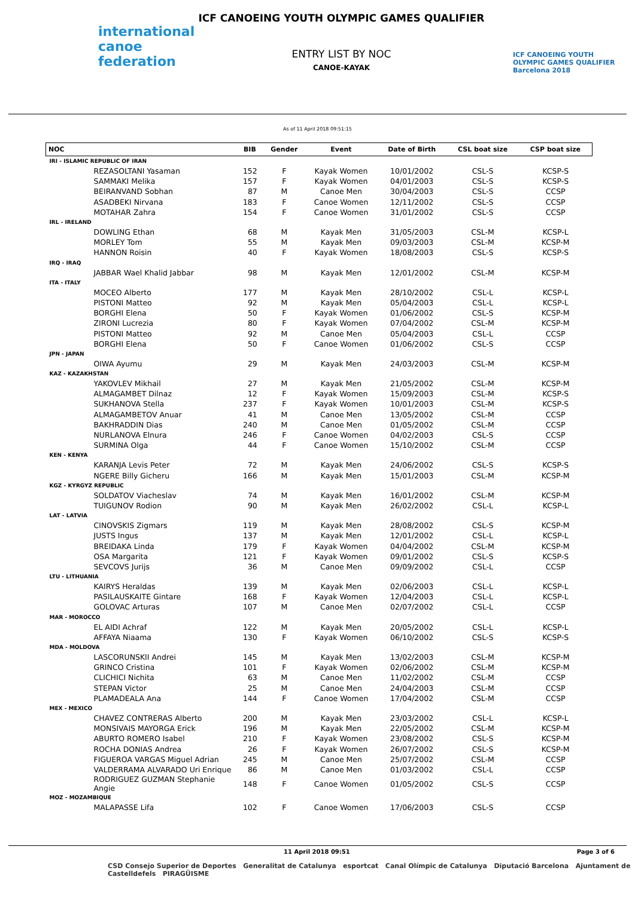international canoe federation
ICF CANOEING YOUTH OLYMPIC GAMES QUALIFIER
ENTRY LIST BY NOC
CANOE-KAYAK
ICF CANOEING YOUTH OLYMPIC GAMES QUALIFIER Barcelona 2018
As of 11 April 2018 09:51:15
| NOC | BIB | Gender | Event | Date of Birth | CSL boat size | CSP boat size |
| --- | --- | --- | --- | --- | --- | --- |
| IRI - ISLAMIC REPUBLIC OF IRAN | | | | | | |
| REZASOLTANI Yasaman | 152 | F | Kayak Women | 10/01/2002 | CSL-S | KCSP-S |
| SAMMAKI Melika | 157 | F | Kayak Women | 04/01/2003 | CSL-S | KCSP-S |
| BEIRANVAND Sobhan | 87 | M | Canoe Men | 30/04/2003 | CSL-S | CCSP |
| ASADBEKI Nirvana | 183 | F | Canoe Women | 12/11/2002 | CSL-S | CCSP |
| MOTAHAR Zahra | 154 | F | Canoe Women | 31/01/2002 | CSL-S | CCSP |
| IRL - IRELAND | | | | | | |
| DOWLING Ethan | 68 | M | Kayak Men | 31/05/2003 | CSL-M | KCSP-L |
| MORLEY Tom | 55 | M | Kayak Men | 09/03/2003 | CSL-M | KCSP-M |
| HANNON Roisin | 40 | F | Kayak Women | 18/08/2003 | CSL-S | KCSP-S |
| IRQ - IRAQ | | | | | | |
| JABBAR Wael Khalid Jabbar | 98 | M | Kayak Men | 12/01/2002 | CSL-M | KCSP-M |
| ITA - ITALY | | | | | | |
| MOCEO Alberto | 177 | M | Kayak Men | 28/10/2002 | CSL-L | KCSP-L |
| PISTONI Matteo | 92 | M | Kayak Men | 05/04/2003 | CSL-L | KCSP-L |
| BORGHI Elena | 50 | F | Kayak Women | 01/06/2002 | CSL-S | KCSP-M |
| ZIRONI Lucrezia | 80 | F | Kayak Women | 07/04/2002 | CSL-M | KCSP-M |
| PISTONI Matteo | 92 | M | Canoe Men | 05/04/2003 | CSL-L | CCSP |
| BORGHI Elena | 50 | F | Canoe Women | 01/06/2002 | CSL-S | CCSP |
| JPN - JAPAN | | | | | | |
| OIWA Ayumu | 29 | M | Kayak Men | 24/03/2003 | CSL-M | KCSP-M |
| KAZ - KAZAKHSTAN | | | | | | |
| YAKOVLEV Mikhail | 27 | M | Kayak Men | 21/05/2002 | CSL-M | KCSP-M |
| ALMAGAMBET Dilnaz | 12 | F | Kayak Women | 15/09/2003 | CSL-M | KCSP-S |
| SUKHANOVA Stella | 237 | F | Kayak Women | 10/01/2003 | CSL-M | KCSP-S |
| ALMAGAMBETOV Anuar | 41 | M | Canoe Men | 13/05/2002 | CSL-M | CCSP |
| BAKHRADDIN Dias | 240 | M | Canoe Men | 01/05/2002 | CSL-M | CCSP |
| NURLANOVA Elnura | 246 | F | Canoe Women | 04/02/2003 | CSL-S | CCSP |
| SURMINA Olga | 44 | F | Canoe Women | 15/10/2002 | CSL-M | CCSP |
| KEN - KENYA | | | | | | |
| KARANJA Levis Peter | 72 | M | Kayak Men | 24/06/2002 | CSL-S | KCSP-S |
| NGERE Billy Gicheru | 166 | M | Kayak Men | 15/01/2003 | CSL-M | KCSP-M |
| KGZ - KYRGYZ REPUBLIC | | | | | | |
| SOLDATOV Viacheslav | 74 | M | Kayak Men | 16/01/2002 | CSL-M | KCSP-M |
| TUIGUNOV Rodion | 90 | M | Kayak Men | 26/02/2002 | CSL-L | KCSP-L |
| LAT - LATVIA | | | | | | |
| CINOVSKIS Zigmars | 119 | M | Kayak Men | 28/08/2002 | CSL-S | KCSP-M |
| JUSTS Ingus | 137 | M | Kayak Men | 12/01/2002 | CSL-L | KCSP-L |
| BREIDAKA Linda | 179 | F | Kayak Women | 04/04/2002 | CSL-M | KCSP-M |
| OSA Margarita | 121 | F | Kayak Women | 09/01/2002 | CSL-S | KCSP-S |
| SEVCOVS Jurijs | 36 | M | Canoe Men | 09/09/2002 | CSL-L | CCSP |
| LTU - LITHUANIA | | | | | | |
| KAIRYS Heraldas | 139 | M | Kayak Men | 02/06/2003 | CSL-L | KCSP-L |
| PASILAUSKAITE Gintare | 168 | F | Kayak Women | 12/04/2003 | CSL-L | KCSP-L |
| GOLOVAC Arturas | 107 | M | Canoe Men | 02/07/2002 | CSL-L | CCSP |
| MAR - MOROCCO | | | | | | |
| EL AIDI Achraf | 122 | M | Kayak Men | 20/05/2002 | CSL-L | KCSP-L |
| AFFAYA Niaama | 130 | F | Kayak Women | 06/10/2002 | CSL-S | KCSP-S |
| MDA - MOLDOVA | | | | | | |
| LASCORUNSKII Andrei | 145 | M | Kayak Men | 13/02/2003 | CSL-M | KCSP-M |
| GRINCO Cristina | 101 | F | Kayak Women | 02/06/2002 | CSL-M | KCSP-M |
| CLICHICI Nichita | 63 | M | Canoe Men | 11/02/2002 | CSL-M | CCSP |
| STEPAN Victor | 25 | M | Canoe Men | 24/04/2003 | CSL-M | CCSP |
| PLAMADEALA Ana | 144 | F | Canoe Women | 17/04/2002 | CSL-M | CCSP |
| MEX - MEXICO | | | | | | |
| CHAVEZ CONTRERAS Alberto | 200 | M | Kayak Men | 23/03/2002 | CSL-L | KCSP-L |
| MONSIVAIS MAYORGA Erick | 196 | M | Kayak Men | 22/05/2002 | CSL-M | KCSP-M |
| ABURTO ROMERO Isabel | 210 | F | Kayak Women | 23/08/2002 | CSL-S | KCSP-M |
| ROCHA DONIAS Andrea | 26 | F | Kayak Women | 26/07/2002 | CSL-S | KCSP-M |
| FIGUEROA VARGAS Miguel Adrian | 245 | M | Canoe Men | 25/07/2002 | CSL-M | CCSP |
| VALDERRAMA ALVARADO Uri Enrique | 86 | M | Canoe Men | 01/03/2002 | CSL-L | CCSP |
| RODRIGUEZ GUZMAN Stephanie Angie | 148 | F | Canoe Women | 01/05/2002 | CSL-S | CCSP |
| MOZ - MOZAMBIQUE | | | | | | |
| MALAPASSE Lifa | 102 | F | Canoe Women | 17/06/2003 | CSL-S | CCSP |
11 April 2018 09:51 Page 3 of 6
CSD Consejo Superior de Deportes Generalitat de Catalunya esportcat Canal Olímpic de Catalunya Diputació Barcelona Ajuntament de Castelldefels PIRAGÜISME